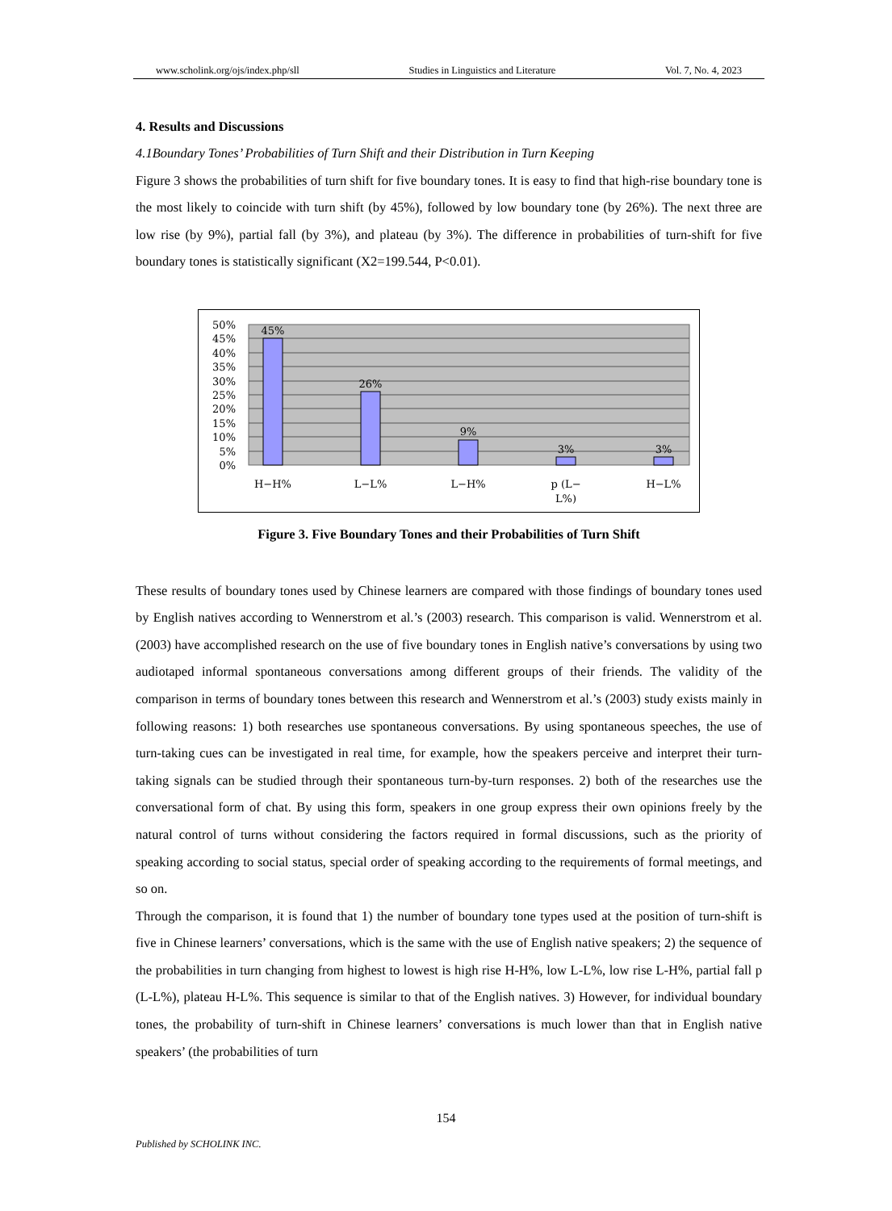www.scholink.org/ojs/index.php/sll Studies in Linguistics and Literature Vol. 7, No. 4, 2023
4. Results and Discussions
4.1Boundary Tones’ Probabilities of Turn Shift and their Distribution in Turn Keeping
Figure 3 shows the probabilities of turn shift for five boundary tones. It is easy to find that high-rise boundary tone is the most likely to coincide with turn shift (by 45%), followed by low boundary tone (by 26%). The next three are low rise (by 9%), partial fall (by 3%), and plateau (by 3%). The difference in probabilities of turn-shift for five boundary tones is statistically significant (X2=199.544, P<0.01).
50%
45%
40%
35%
30%
25%
20%
15%
10%
5%
0%
45%
26%
9%
3%
3%
H−H%
L−L%
L−H%
p (L−
L%)
H−L%
Figure 3. Five Boundary Tones and their Probabilities of Turn Shift
These results of boundary tones used by Chinese learners are compared with those findings of boundary tones used by English natives according to Wennerstrom et al.’s (2003) research. This comparison is valid. Wennerstrom et al. (2003) have accomplished research on the use of five boundary tones in English native’s conversations by using two audiotaped informal spontaneous conversations among different groups of their friends. The validity of the comparison in terms of boundary tones between this research and Wennerstrom et al.’s (2003) study exists mainly in following reasons: 1) both researches use spontaneous conversations. By using spontaneous speeches, the use of turn-taking cues can be investigated in real time, for example, how the speakers perceive and interpret their turn-taking signals can be studied through their spontaneous turn-by-turn responses. 2) both of the researches use the conversational form of chat. By using this form, speakers in one group express their own opinions freely by the natural control of turns without considering the factors required in formal discussions, such as the priority of speaking according to social status, special order of speaking according to the requirements of formal meetings, and so on.
Through the comparison, it is found that 1) the number of boundary tone types used at the position of turn-shift is five in Chinese learners’ conversations, which is the same with the use of English native speakers; 2) the sequence of the probabilities in turn changing from highest to lowest is high rise H-H%, low L-L%, low rise L-H%, partial fall p (L-L%), plateau H-L%. This sequence is similar to that of the English natives. 3) However, for individual boundary tones, the probability of turn-shift in Chinese learners’ conversations is much lower than that in English native speakers’ (the probabilities of turn
154
Published by SCHOLINK INC.